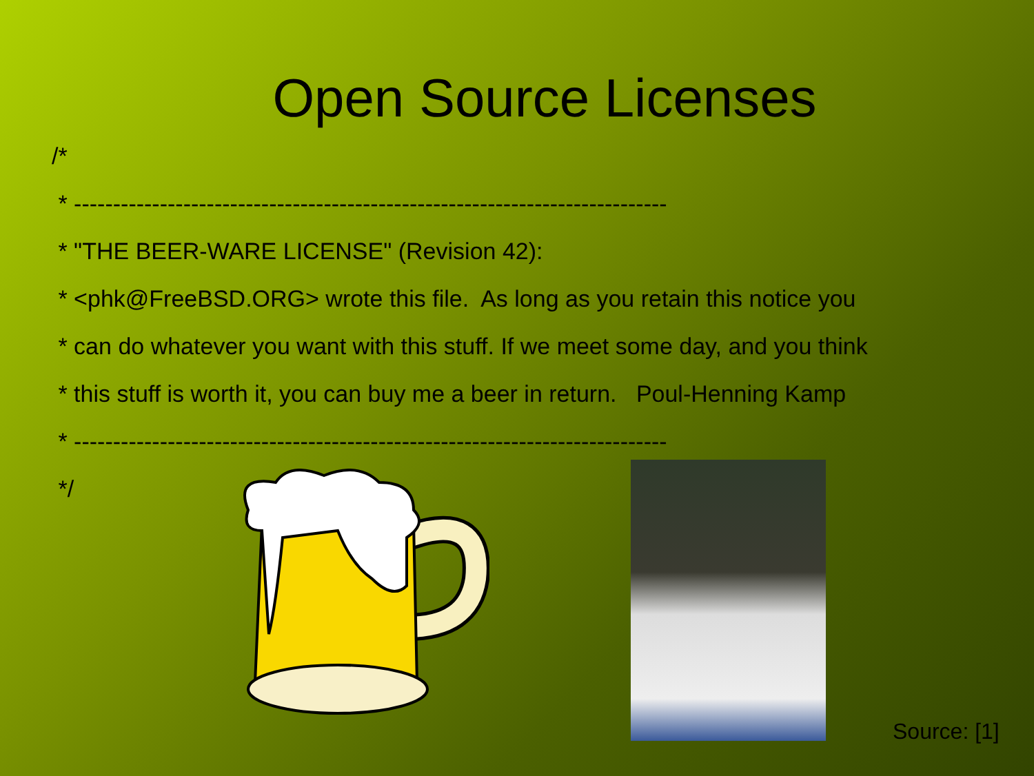Open Source Licenses
/*
* ----------------------------------------------------------------------------
* "THE BEER-WARE LICENSE" (Revision 42):
* <phk@FreeBSD.ORG> wrote this file. As long as you retain this notice you
* can do whatever you want with this stuff. If we meet some day, and you think
* this stuff is worth it, you can buy me a beer in return. Poul-Henning Kamp
* ----------------------------------------------------------------------------
*/
Source: [1]